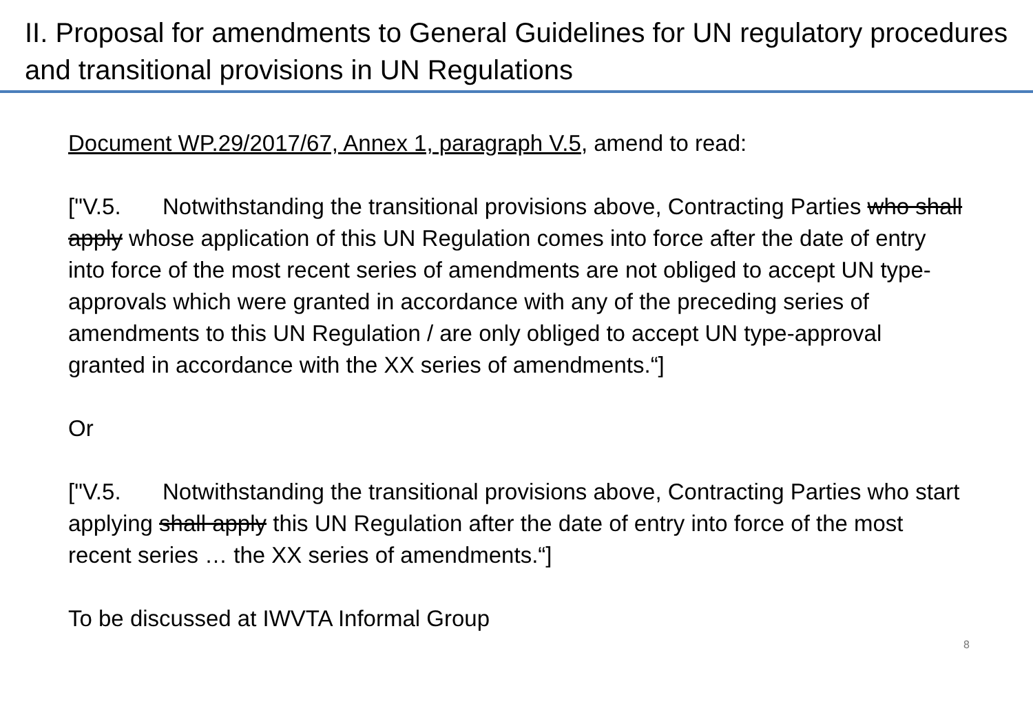II. Proposal for amendments to General Guidelines for UN regulatory procedures and transitional provisions in UN Regulations
Document WP.29/2017/67, Annex 1, paragraph V.5, amend to read:
["V.5. Notwithstanding the transitional provisions above, Contracting Parties who shall apply whose application of this UN Regulation comes into force after the date of entry into force of the most recent series of amendments are not obliged to accept UN type-approvals which were granted in accordance with any of the preceding series of amendments to this UN Regulation / are only obliged to accept UN type-approval granted in accordance with the XX series of amendments.“]
Or
["V.5. Notwithstanding the transitional provisions above, Contracting Parties who start applying shall apply this UN Regulation after the date of entry into force of the most recent series … the XX series of amendments.“]
To be discussed at IWVTA Informal Group
8